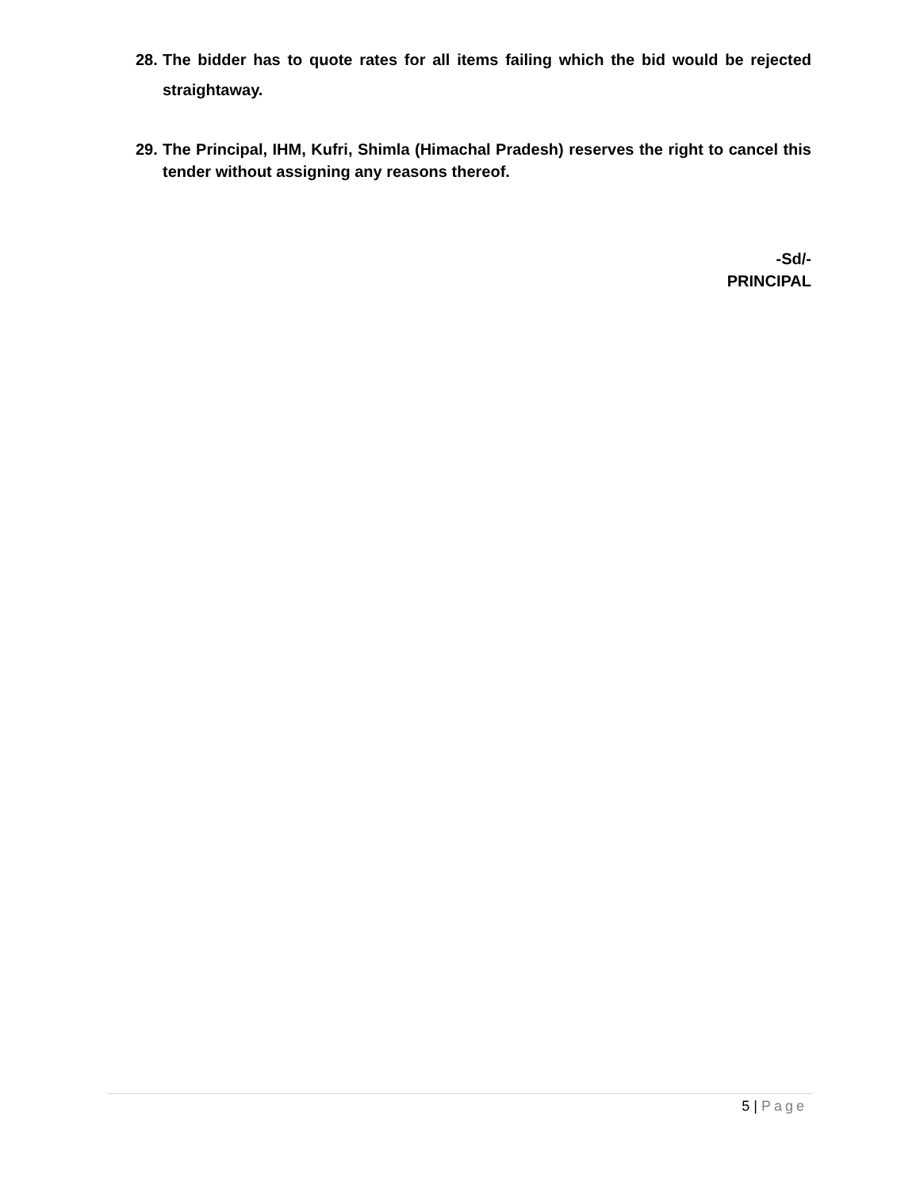28.
The bidder has to quote rates for all items failing which the bid would be rejected straightaway.
29.
The Principal, IHM, Kufri, Shimla (Himachal Pradesh) reserves the right to cancel this tender without assigning any reasons thereof.
-Sd/-
PRINCIPAL
5 | Page